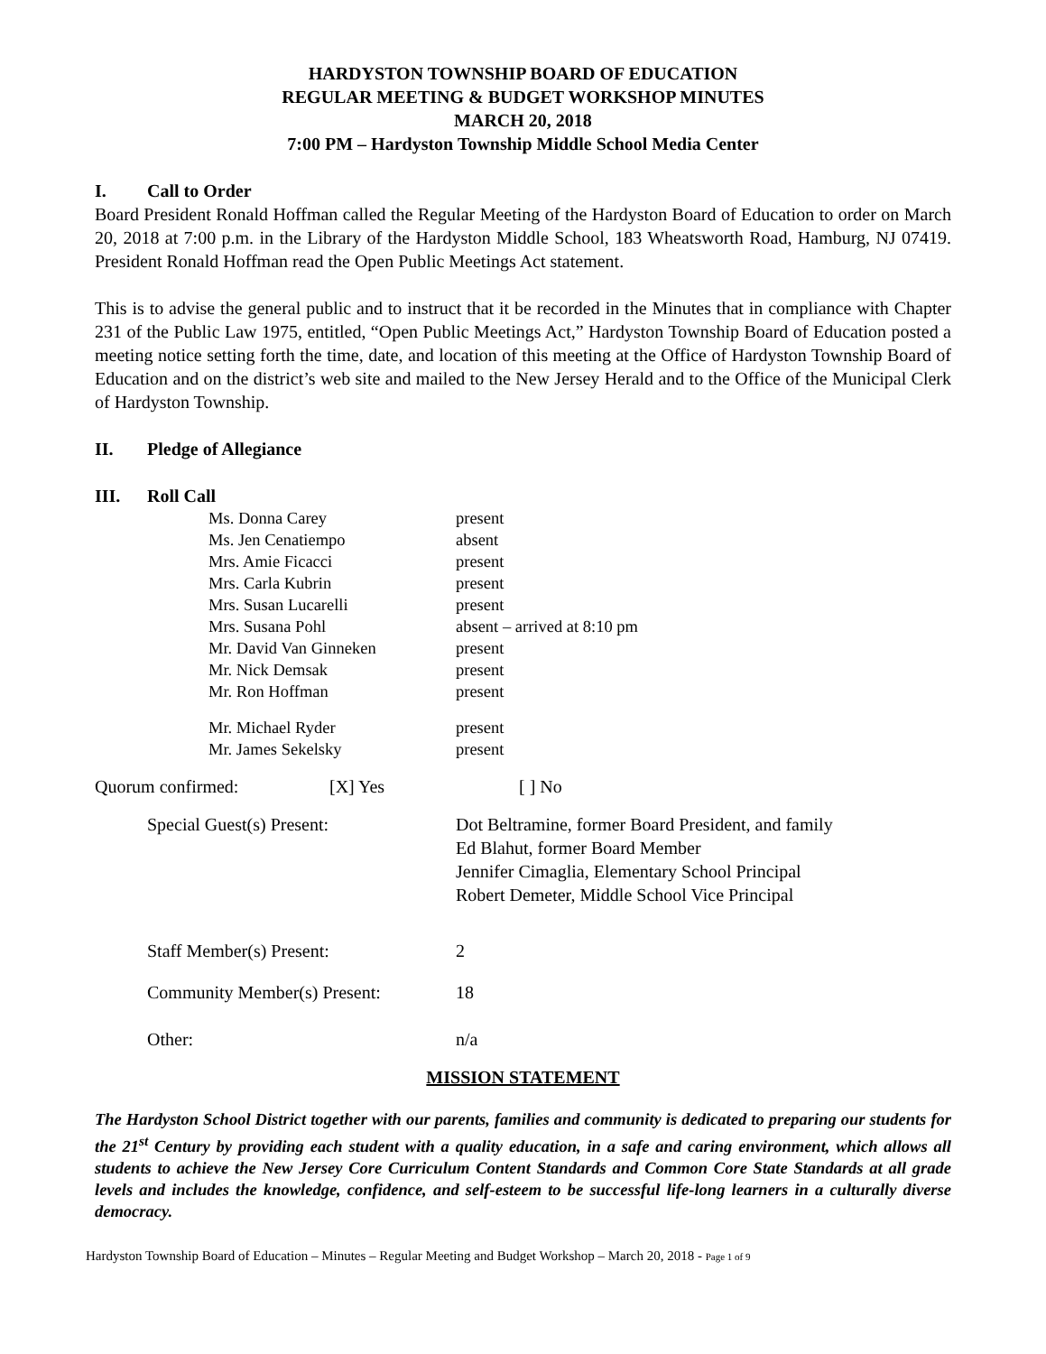HARDYSTON TOWNSHIP BOARD OF EDUCATION
REGULAR MEETING & BUDGET WORKSHOP MINUTES
MARCH 20, 2018
7:00 PM – Hardyston Township Middle School Media Center
I. Call to Order
Board President Ronald Hoffman called the Regular Meeting of the Hardyston Board of Education to order on March 20, 2018 at 7:00 p.m. in the Library of the Hardyston Middle School, 183 Wheatsworth Road, Hamburg, NJ 07419. President Ronald Hoffman read the Open Public Meetings Act statement.
This is to advise the general public and to instruct that it be recorded in the Minutes that in compliance with Chapter 231 of the Public Law 1975, entitled, “Open Public Meetings Act,” Hardyston Township Board of Education posted a meeting notice setting forth the time, date, and location of this meeting at the Office of Hardyston Township Board of Education and on the district’s web site and mailed to the New Jersey Herald and to the Office of the Municipal Clerk of Hardyston Township.
II. Pledge of Allegiance
III. Roll Call
| Ms. Donna Carey | present |
| Ms. Jen Cenatiempo | absent |
| Mrs. Amie Ficacci | present |
| Mrs. Carla Kubrin | present |
| Mrs. Susan Lucarelli | present |
| Mrs. Susana Pohl | absent – arrived at 8:10 pm |
| Mr. David Van Ginneken | present |
| Mr. Nick Demsak | present |
| Mr. Ron Hoffman | present |
| Mr. Michael Ryder | present |
| Mr. James Sekelsky | present |
| Quorum confirmed: | [X] Yes | [ ] No |
| Special Guest(s) Present: | Dot Beltramine, former Board President, and family Ed Blahut, former Board Member Jennifer Cimaglia, Elementary School Principal Robert Demeter, Middle School Vice Principal |
| Staff Member(s) Present: | 2 |
| Community Member(s) Present: | 18 |
| Other: | n/a |
MISSION STATEMENT
The Hardyston School District together with our parents, families and community is dedicated to preparing our students for the 21<sup>st</sup> Century by providing each student with a quality education, in a safe and caring environment, which allows all students to achieve the New Jersey Core Curriculum Content Standards and Common Core State Standards at all grade levels and includes the knowledge, confidence, and self-esteem to be successful life-long learners in a culturally diverse democracy.
Hardyston Township Board of Education – Minutes – Regular Meeting and Budget Workshop – March 20, 2018 - Page 1 of 9